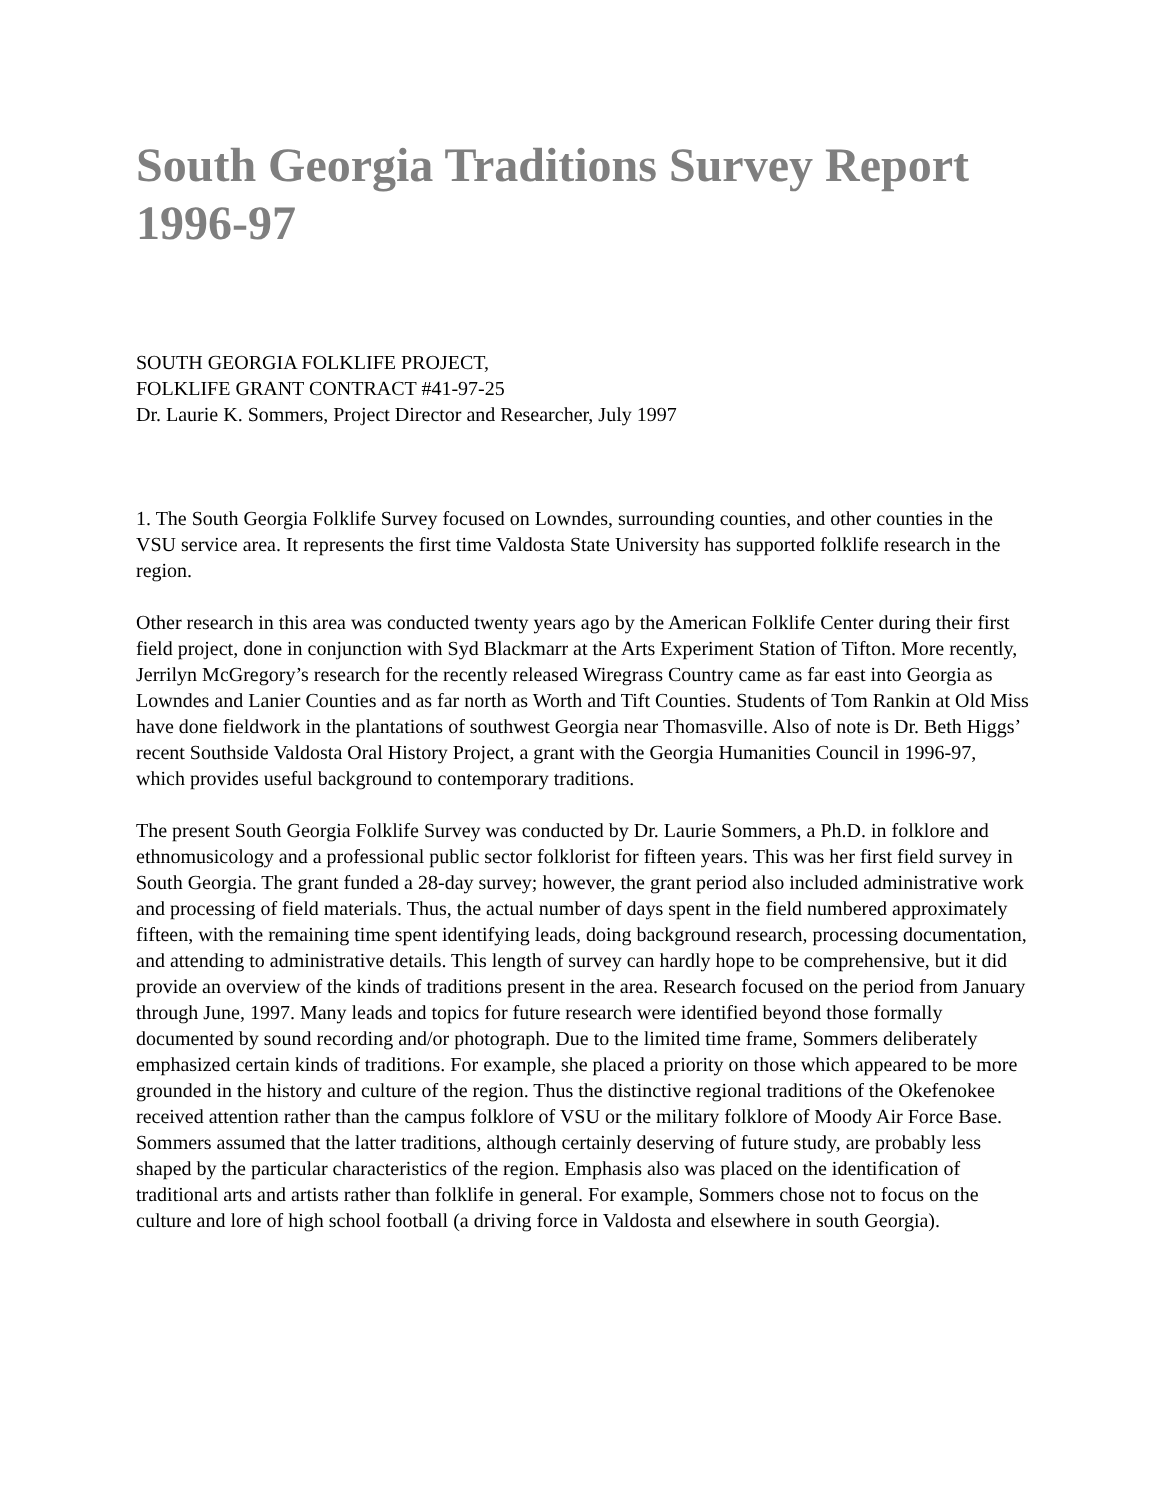South Georgia Traditions Survey Report 1996-97
SOUTH GEORGIA FOLKLIFE PROJECT,
FOLKLIFE GRANT CONTRACT #41-97-25
Dr. Laurie K. Sommers, Project Director and Researcher, July 1997
1. The South Georgia Folklife Survey focused on Lowndes, surrounding counties, and other counties in the VSU service area. It represents the first time Valdosta State University has supported folklife research in the region.
Other research in this area was conducted twenty years ago by the American Folklife Center during their first field project, done in conjunction with Syd Blackmarr at the Arts Experiment Station of Tifton. More recently, Jerrilyn McGregory’s research for the recently released Wiregrass Country came as far east into Georgia as Lowndes and Lanier Counties and as far north as Worth and Tift Counties. Students of Tom Rankin at Old Miss have done fieldwork in the plantations of southwest Georgia near Thomasville. Also of note is Dr. Beth Higgs’ recent Southside Valdosta Oral History Project, a grant with the Georgia Humanities Council in 1996-97, which provides useful background to contemporary traditions.
The present South Georgia Folklife Survey was conducted by Dr. Laurie Sommers, a Ph.D. in folklore and ethnomusicology and a professional public sector folklorist for fifteen years. This was her first field survey in South Georgia. The grant funded a 28-day survey; however, the grant period also included administrative work and processing of field materials. Thus, the actual number of days spent in the field numbered approximately fifteen, with the remaining time spent identifying leads, doing background research, processing documentation, and attending to administrative details. This length of survey can hardly hope to be comprehensive, but it did provide an overview of the kinds of traditions present in the area. Research focused on the period from January through June, 1997. Many leads and topics for future research were identified beyond those formally documented by sound recording and/or photograph. Due to the limited time frame, Sommers deliberately emphasized certain kinds of traditions. For example, she placed a priority on those which appeared to be more grounded in the history and culture of the region. Thus the distinctive regional traditions of the Okefenokee received attention rather than the campus folklore of VSU or the military folklore of Moody Air Force Base. Sommers assumed that the latter traditions, although certainly deserving of future study, are probably less shaped by the particular characteristics of the region. Emphasis also was placed on the identification of traditional arts and artists rather than folklife in general. For example, Sommers chose not to focus on the culture and lore of high school football (a driving force in Valdosta and elsewhere in south Georgia).